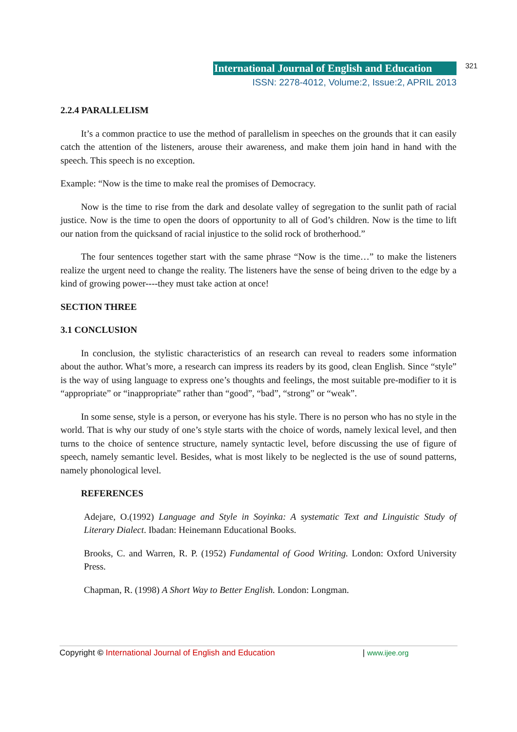International Journal of English and Education
321
ISSN: 2278-4012, Volume:2, Issue:2, APRIL 2013
2.2.4 PARALLELISM
It’s a common practice to use the method of parallelism in speeches on the grounds that it can easily catch the attention of the listeners, arouse their awareness, and make them join hand in hand with the speech. This speech is no exception.
Example: “Now is the time to make real the promises of Democracy.
Now is the time to rise from the dark and desolate valley of segregation to the sunlit path of racial justice. Now is the time to open the doors of opportunity to all of God’s children. Now is the time to lift our nation from the quicksand of racial injustice to the solid rock of brotherhood.”
The four sentences together start with the same phrase “Now is the time…” to make the listeners realize the urgent need to change the reality. The listeners have the sense of being driven to the edge by a kind of growing power----they must take action at once!
SECTION THREE
3.1 CONCLUSION
In conclusion, the stylistic characteristics of an research can reveal to readers some information about the author. What’s more, a research can impress its readers by its good, clean English. Since “style” is the way of using language to express one’s thoughts and feelings, the most suitable pre-modifier to it is “appropriate” or “inappropriate” rather than “good”, “bad”, “strong” or “weak”.
In some sense, style is a person, or everyone has his style. There is no person who has no style in the world. That is why our study of one’s style starts with the choice of words, namely lexical level, and then turns to the choice of sentence structure, namely syntactic level, before discussing the use of figure of speech, namely semantic level. Besides, what is most likely to be neglected is the use of sound patterns, namely phonological level.
REFERENCES
Adejare, O.(1992) Language and Style in Soyinka: A systematic Text and Linguistic Study of Literary Dialect. Ibadan: Heinemann Educational Books.
Brooks, C. and Warren, R. P. (1952) Fundamental of Good Writing. London: Oxford University Press.
Chapman, R. (1998) A Short Way to Better English. London: Longman.
Copyright © International Journal of English and Education | www.ijee.org